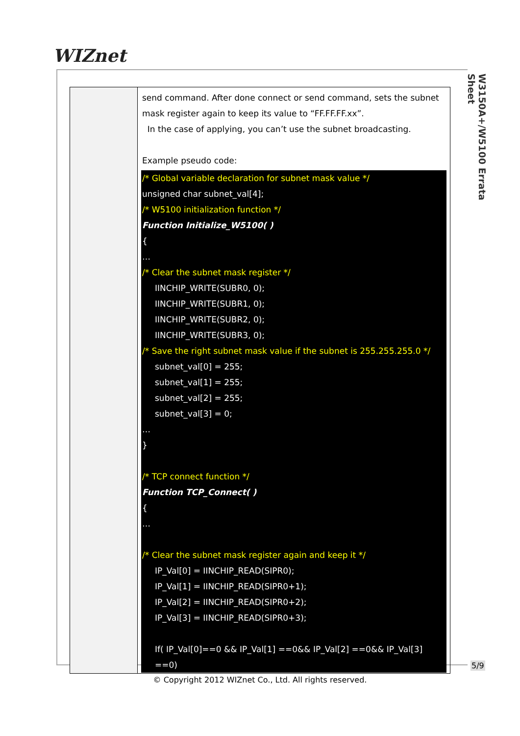WIZnet
W3150A+/W5100 Errata Sheet
| | send command. After done connect or send command, sets the subnet mask register again to keep its value to “FF.FF.FF.xx”. In the case of applying, you can’t use the subnet broadcasting. Example pseudo code: /* Global variable declaration for subnet mask value */ unsigned char subnet_val[4]; /* W5100 initialization function */ Function Initialize_W5100( ) { … /* Clear the subnet mask register */ IINCHIP_WRITE(SUBR0, 0); IINCHIP_WRITE(SUBR1, 0); IINCHIP_WRITE(SUBR2, 0); IINCHIP_WRITE(SUBR3, 0); /* Save the right subnet mask value if the subnet is 255.255.255.0 */ subnet_val[0] = 255; subnet_val[1] = 255; subnet_val[2] = 255; subnet_val[3] = 0; … } /* TCP connect function */ Function TCP_Connect( ) { … /* Clear the subnet mask register again and keep it */ IP_Val[0] = IINCHIP_READ(SIPR0); IP_Val[1] = IINCHIP_READ(SIPR0+1); IP_Val[2] = IINCHIP_READ(SIPR0+2); IP_Val[3] = IINCHIP_READ(SIPR0+3); If( IP_Val[0]==0 && IP_Val[1] ==0&& IP_Val[2] ==0&& IP_Val[3] ==0) |
5/9
© Copyright 2012 WIZnet Co., Ltd. All rights reserved.